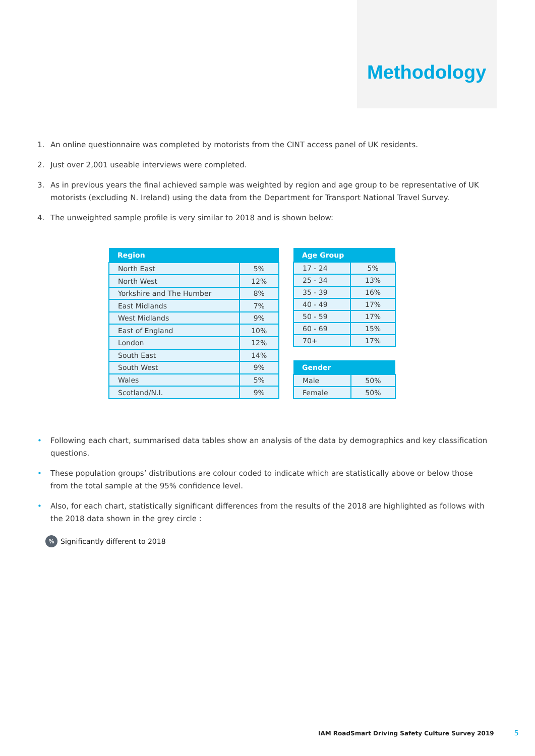Methodology
1. An online questionnaire was completed by motorists from the CINT access panel of UK residents.
2. Just over 2,001 useable interviews were completed.
3. As in previous years the final achieved sample was weighted by region and age group to be representative of UK motorists (excluding N. Ireland) using the data from the Department for Transport National Travel Survey.
4. The unweighted sample profile is very similar to 2018 and is shown below:
| Region | |
| --- | --- |
| North East | 5% |
| North West | 12% |
| Yorkshire and The Humber | 8% |
| East Midlands | 7% |
| West Midlands | 9% |
| East of England | 10% |
| London | 12% |
| South East | 14% |
| South West | 9% |
| Wales | 5% |
| Scotland/N.I. | 9% |
| Age Group | |
| --- | --- |
| 17 - 24 | 5% |
| 25 - 34 | 13% |
| 35 - 39 | 16% |
| 40 - 49 | 17% |
| 50 - 59 | 17% |
| 60 - 69 | 15% |
| 70+ | 17% |
| Gender | |
| --- | --- |
| Male | 50% |
| Female | 50% |
• Following each chart, summarised data tables show an analysis of the data by demographics and key classification questions.
• These population groups’ distributions are colour coded to indicate which are statistically above or below those from the total sample at the 95% confidence level.
• Also, for each chart, statistically significant differences from the results of the 2018 are highlighted as follows with the 2018 data shown in the grey circle :
%
Significantly different to 2018
IAM RoadSmart Driving Safety Culture Survey 2019 5